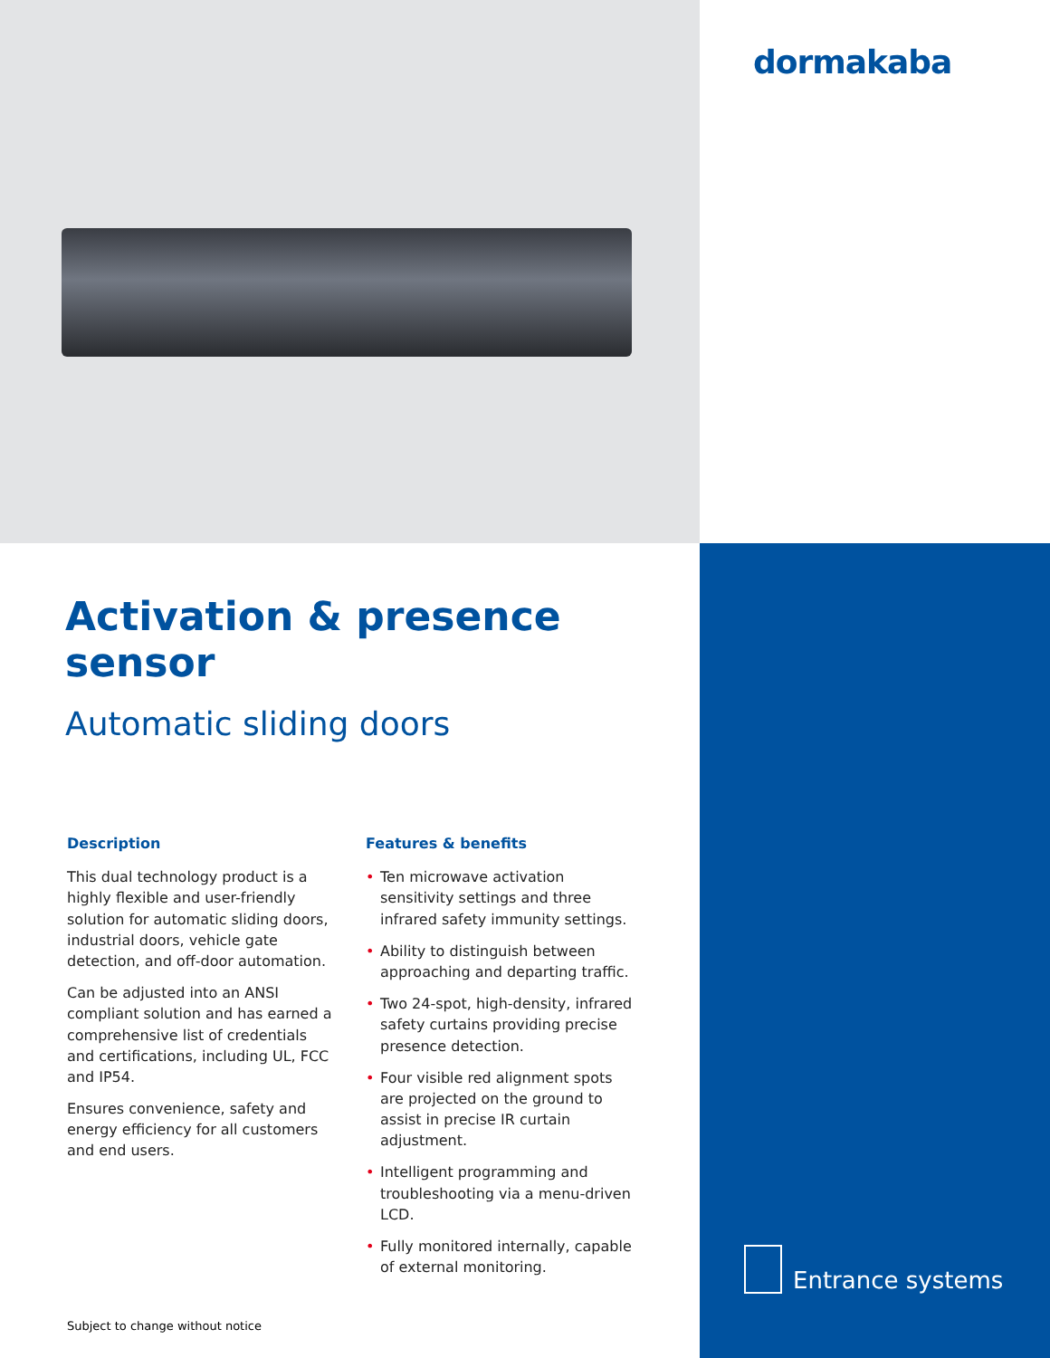dormakaba
Activation & presence sensor
Automatic sliding doors
Description
This dual technology product is a highly flexible and user-friendly solution for automatic sliding doors, industrial doors, vehicle gate detection, and off-door automation.
Can be adjusted into an ANSI compliant solution and has earned a comprehensive list of credentials and certifications, including UL, FCC and IP54.
Ensures convenience, safety and energy efficiency for all customers and end users.
Features & benefits
• Ten microwave activation sensitivity settings and three infrared safety immunity settings.
• Ability to distinguish between approaching and departing traffic.
• Two 24-spot, high-density, infrared safety curtains providing precise presence detection.
• Four visible red alignment spots are projected on the ground to assist in precise IR curtain adjustment.
• Intelligent programming and troubleshooting via a menu-driven LCD.
• Fully monitored internally, capable of external monitoring.
Subject to change without notice
Entrance systems